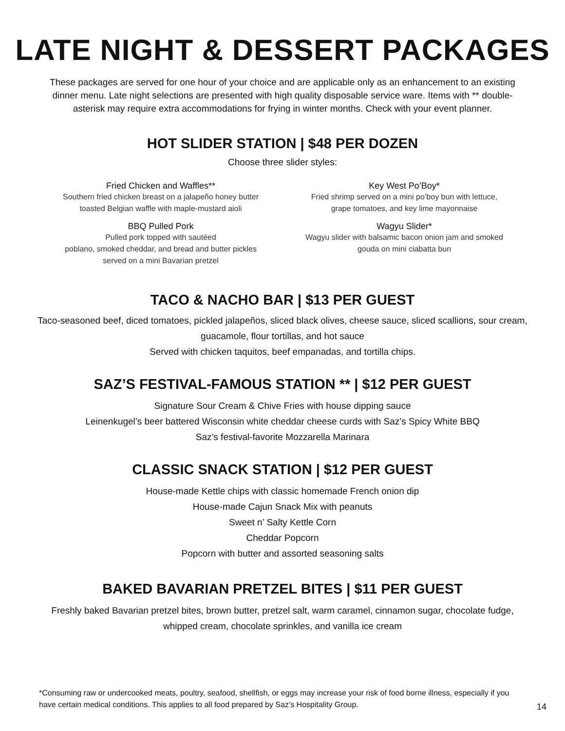LATE NIGHT & DESSERT PACKAGES
These packages are served for one hour of your choice and are applicable only as an enhancement to an existing dinner menu. Late night selections are presented with high quality disposable service ware. Items with ** double-asterisk may require extra accommodations for frying in winter months. Check with your event planner.
HOT SLIDER STATION | $48 PER DOZEN
Choose three slider styles:
Fried Chicken and Waffles**
Southern fried chicken breast on a jalapeño honey butter toasted Belgian waffle with maple-mustard aioli
BBQ Pulled Pork
Pulled pork topped with sautéed
poblano, smoked cheddar, and bread and butter pickles
served on a mini Bavarian pretzel
Key West Po’Boy*
Fried shrimp served on a mini po’boy bun with lettuce,
grape tomatoes, and key lime mayonnaise
Wagyu Slider*
Wagyu slider with balsamic bacon onion jam and smoked gouda on mini ciabatta bun
TACO & NACHO BAR | $13 PER GUEST
Taco-seasoned beef, diced tomatoes, pickled jalapeños, sliced black olives, cheese sauce, sliced scallions, sour cream, guacamole, flour tortillas, and hot sauce
Served with chicken taquitos, beef empanadas, and tortilla chips.
SAZ’S FESTIVAL-FAMOUS STATION ** | $12 PER GUEST
Signature Sour Cream & Chive Fries with house dipping sauce
Leinenkugel’s beer battered Wisconsin white cheddar cheese curds with Saz’s Spicy White BBQ
Saz’s festival-favorite Mozzarella Marinara
CLASSIC SNACK STATION | $12 PER GUEST
House-made Kettle chips with classic homemade French onion dip
House-made Cajun Snack Mix with peanuts
Sweet n’ Salty Kettle Corn
Cheddar Popcorn
Popcorn with butter and assorted seasoning salts
BAKED BAVARIAN PRETZEL BITES | $11 PER GUEST
Freshly baked Bavarian pretzel bites, brown butter, pretzel salt, warm caramel, cinnamon sugar, chocolate fudge, whipped cream, chocolate sprinkles, and vanilla ice cream
*Consuming raw or undercooked meats, poultry, seafood, shellfish, or eggs may increase your risk of food borne illness, especially if you have certain medical conditions. This applies to all food prepared by Saz’s Hospitality Group.
14